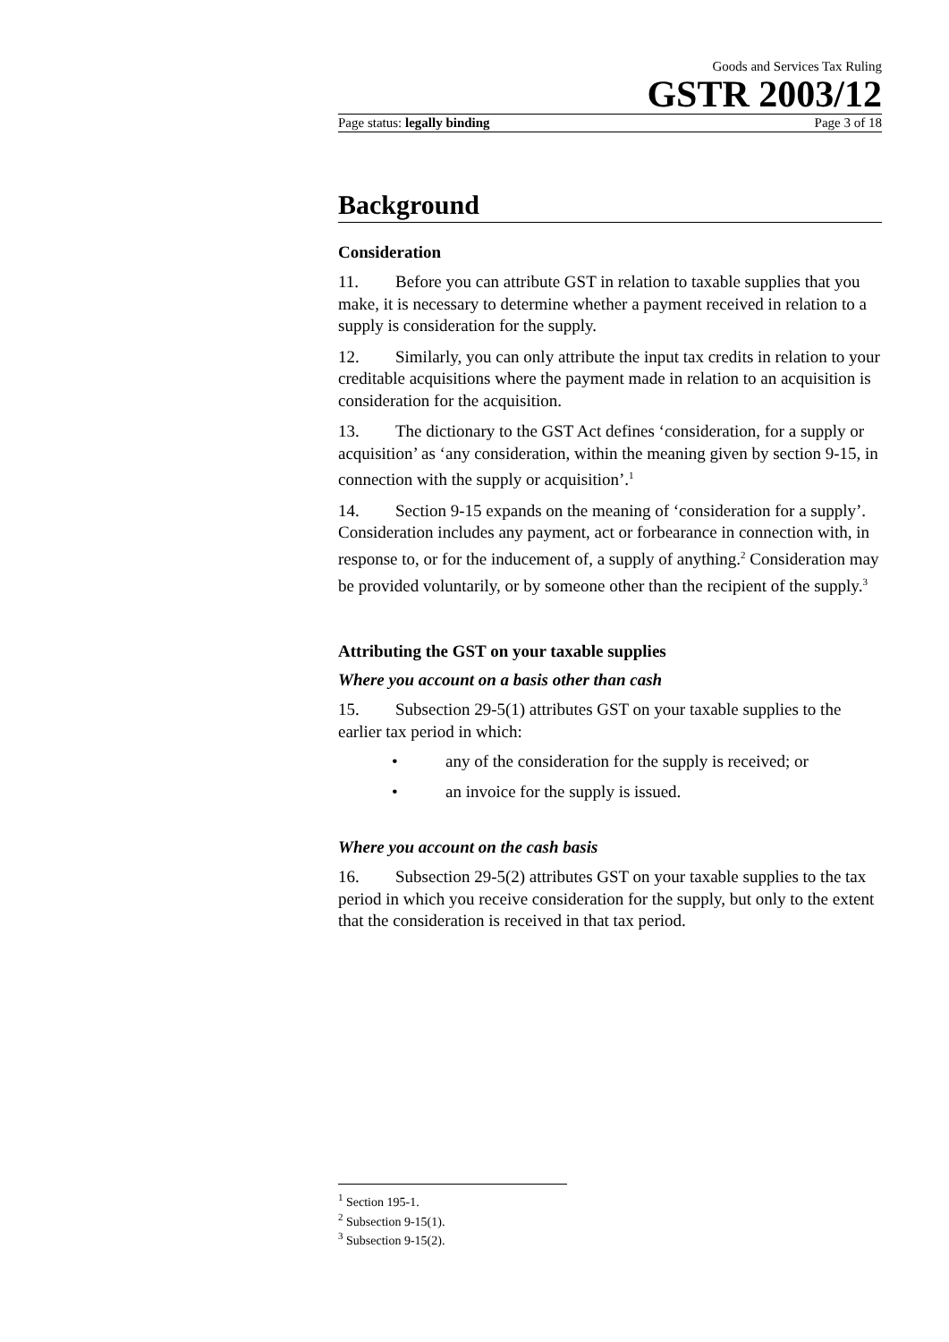Goods and Services Tax Ruling
GSTR 2003/12
Page status: legally binding Page 3 of 18
Background
Consideration
11. Before you can attribute GST in relation to taxable supplies that you make, it is necessary to determine whether a payment received in relation to a supply is consideration for the supply.
12. Similarly, you can only attribute the input tax credits in relation to your creditable acquisitions where the payment made in relation to an acquisition is consideration for the acquisition.
13. The dictionary to the GST Act defines ‘consideration, for a supply or acquisition’ as ‘any consideration, within the meaning given by section 9-15, in connection with the supply or acquisition’.<sup>1</sup>
14. Section 9-15 expands on the meaning of ‘consideration for a supply’. Consideration includes any payment, act or forbearance in connection with, in response to, or for the inducement of, a supply of anything.<sup>2</sup> Consideration may be provided voluntarily, or by someone other than the recipient of the supply.<sup>3</sup>
Attributing the GST on your taxable supplies
Where you account on a basis other than cash
15. Subsection 29-5(1) attributes GST on your taxable supplies to the earlier tax period in which:
• any of the consideration for the supply is received; or
• an invoice for the supply is issued.
Where you account on the cash basis
16. Subsection 29-5(2) attributes GST on your taxable supplies to the tax period in which you receive consideration for the supply, but only to the extent that the consideration is received in that tax period.
<sup>1</sup> Section 195-1.
<sup>2</sup> Subsection 9-15(1).
<sup>3</sup> Subsection 9-15(2).